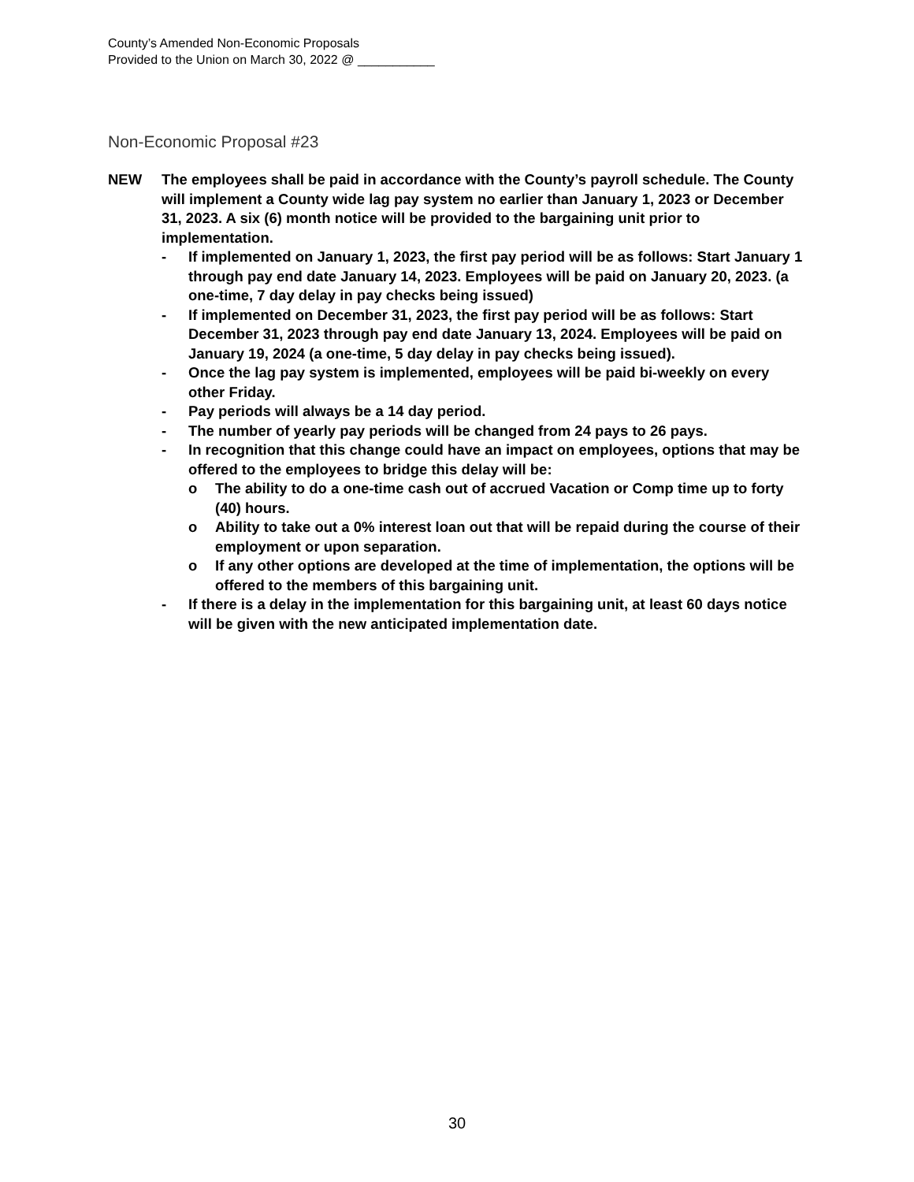County’s Amended Non-Economic Proposals
Provided to the Union on March 30, 2022 @ ___________
Non-Economic Proposal #23
NEW The employees shall be paid in accordance with the County’s payroll schedule. The County will implement a County wide lag pay system no earlier than January 1, 2023 or December 31, 2023. A six (6) month notice will be provided to the bargaining unit prior to implementation.
- If implemented on January 1, 2023, the first pay period will be as follows: Start January 1 through pay end date January 14, 2023. Employees will be paid on January 20, 2023. (a one-time, 7 day delay in pay checks being issued)
- If implemented on December 31, 2023, the first pay period will be as follows: Start December 31, 2023 through pay end date January 13, 2024. Employees will be paid on January 19, 2024 (a one-time, 5 day delay in pay checks being issued).
- Once the lag pay system is implemented, employees will be paid bi-weekly on every other Friday.
- Pay periods will always be a 14 day period.
- The number of yearly pay periods will be changed from 24 pays to 26 pays.
- In recognition that this change could have an impact on employees, options that may be offered to the employees to bridge this delay will be:
o The ability to do a one-time cash out of accrued Vacation or Comp time up to forty (40) hours.
o Ability to take out a 0% interest loan out that will be repaid during the course of their employment or upon separation.
o If any other options are developed at the time of implementation, the options will be offered to the members of this bargaining unit.
- If there is a delay in the implementation for this bargaining unit, at least 60 days notice will be given with the new anticipated implementation date.
30